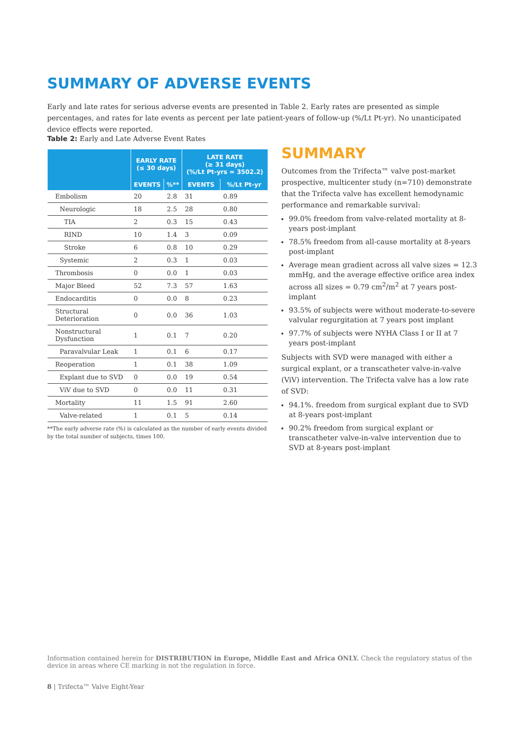SUMMARY OF ADVERSE EVENTS
Early and late rates for serious adverse events are presented in Table 2. Early rates are presented as simple percentages, and rates for late events as percent per late patient-years of follow-up (%/Lt Pt-yr). No unanticipated device effects were reported.
Table 2: Early and Late Adverse Event Rates
| | EARLY RATE (≤ 30 days) | | LATE RATE (≥ 31 days) (%/Lt Pt-yrs = 3502.2) | |
| --- | --- | --- | --- | --- |
| | EVENTS | %** | EVENTS | %/Lt Pt-yr |
| Embolism | 20 | 2.8 | 31 | 0.89 |
| Neurologic | 18 | 2.5 | 28 | 0.80 |
| TIA | 2 | 0.3 | 15 | 0.43 |
| RIND | 10 | 1.4 | 3 | 0.09 |
| Stroke | 6 | 0.8 | 10 | 0.29 |
| Systemic | 2 | 0.3 | 1 | 0.03 |
| Thrombosis | 0 | 0.0 | 1 | 0.03 |
| Major Bleed | 52 | 7.3 | 57 | 1.63 |
| Endocarditis | 0 | 0.0 | 8 | 0.23 |
| Structural Deterioration | 0 | 0.0 | 36 | 1.03 |
| Nonstructural Dysfunction | 1 | 0.1 | 7 | 0.20 |
| Paravalvular Leak | 1 | 0.1 | 6 | 0.17 |
| Reoperation | 1 | 0.1 | 38 | 1.09 |
| Explant due to SVD | 0 | 0.0 | 19 | 0.54 |
| ViV due to SVD | 0 | 0.0 | 11 | 0.31 |
| Mortality | 11 | 1.5 | 91 | 2.60 |
| Valve-related | 1 | 0.1 | 5 | 0.14 |
**The early adverse rate (%) is calculated as the number of early events divided by the total number of subjects, times 100.
SUMMARY
Outcomes from the Trifecta™ valve post-market prospective, multicenter study (n=710) demonstrate that the Trifecta valve has excellent hemodynamic performance and remarkable survival:
99.0% freedom from valve-related mortality at 8-years post-implant
78.5% freedom from all-cause mortality at 8-years post-implant
Average mean gradient across all valve sizes = 12.3 mmHg, and the average effective orifice area index across all sizes = 0.79 cm<sup>2</sup>/m<sup>2</sup> at 7 years post-implant
93.5% of subjects were without moderate-to-severe valvular regurgitation at 7 years post implant
97.7% of subjects were NYHA Class I or II at 7 years post-implant
Subjects with SVD were managed with either a surgical explant, or a transcatheter valve-in-valve (ViV) intervention. The Trifecta valve has a low rate of SVD:
94.1%. freedom from surgical explant due to SVD at 8-years post-implant
90.2% freedom from surgical explant or transcatheter valve-in-valve intervention due to SVD at 8-years post-implant
Information contained herein for DISTRIBUTION in Europe, Middle East and Africa ONLY. Check the regulatory status of the device in areas where CE marking is not the regulation in force.
8 | Trifecta™ Valve Eight-Year